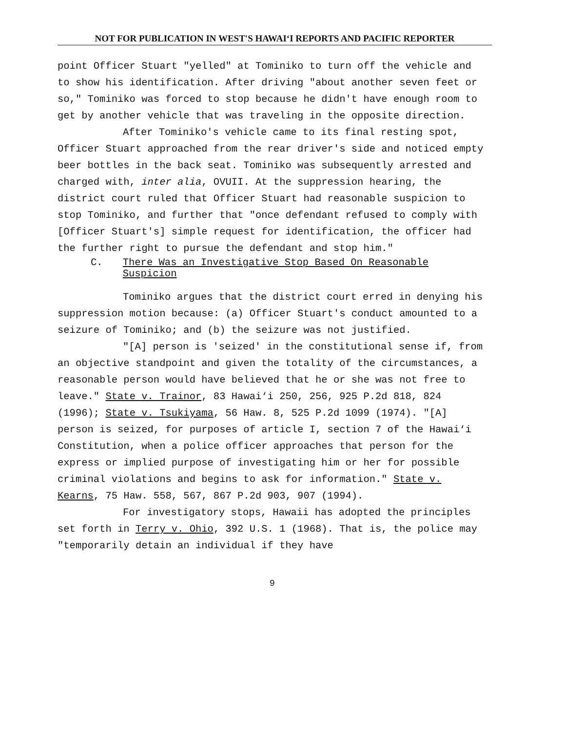NOT FOR PUBLICATION IN WEST'S HAWAI‘I REPORTS AND PACIFIC REPORTER
point Officer Stuart "yelled" at Tominiko to turn off the vehicle and to show his identification. After driving "about another seven feet or so," Tominiko was forced to stop because he didn't have enough room to get by another vehicle that was traveling in the opposite direction.
After Tominiko's vehicle came to its final resting spot, Officer Stuart approached from the rear driver's side and noticed empty beer bottles in the back seat. Tominiko was subsequently arrested and charged with, inter alia, OVUII. At the suppression hearing, the district court ruled that Officer Stuart had reasonable suspicion to stop Tominiko, and further that "once defendant refused to comply with [Officer Stuart's] simple request for identification, the officer had the further right to pursue the defendant and stop him."
C. There Was an Investigative Stop Based On Reasonable Suspicion
Tominiko argues that the district court erred in denying his suppression motion because: (a) Officer Stuart's conduct amounted to a seizure of Tominiko; and (b) the seizure was not justified.
"[A] person is 'seized' in the constitutional sense if, from an objective standpoint and given the totality of the circumstances, a reasonable person would have believed that he or she was not free to leave." State v. Trainor, 83 Hawai‘i 250, 256, 925 P.2d 818, 824 (1996); State v. Tsukiyama, 56 Haw. 8, 525 P.2d 1099 (1974). "[A] person is seized, for purposes of article I, section 7 of the Hawai‘i Constitution, when a police officer approaches that person for the express or implied purpose of investigating him or her for possible criminal violations and begins to ask for information." State v. Kearns, 75 Haw. 558, 567, 867 P.2d 903, 907 (1994).
For investigatory stops, Hawaii has adopted the principles set forth in Terry v. Ohio, 392 U.S. 1 (1968). That is, the police may "temporarily detain an individual if they have
9